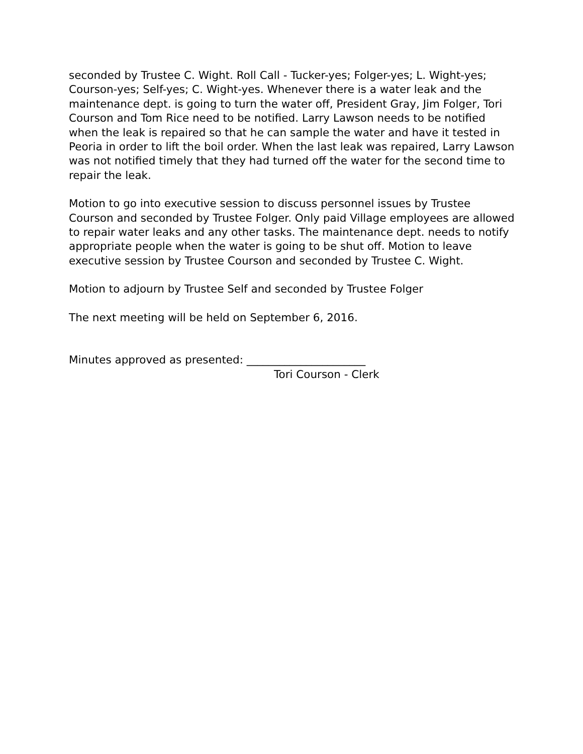seconded by Trustee C. Wight. Roll Call - Tucker-yes; Folger-yes; L. Wight-yes; Courson-yes; Self-yes; C. Wight-yes. Whenever there is a water leak and the maintenance dept. is going to turn the water off, President Gray, Jim Folger, Tori Courson and Tom Rice need to be notified. Larry Lawson needs to be notified when the leak is repaired so that he can sample the water and have it tested in Peoria in order to lift the boil order. When the last leak was repaired, Larry Lawson was not notified timely that they had turned off the water for the second time to repair the leak.
Motion to go into executive session to discuss personnel issues by Trustee Courson and seconded by Trustee Folger. Only paid Village employees are allowed to repair water leaks and any other tasks. The maintenance dept. needs to notify appropriate people when the water is going to be shut off. Motion to leave executive session by Trustee Courson and seconded by Trustee C. Wight.
Motion to adjourn by Trustee Self and seconded by Trustee Folger
The next meeting will be held on September 6, 2016.
Minutes approved as presented: ______________________
Tori Courson - Clerk